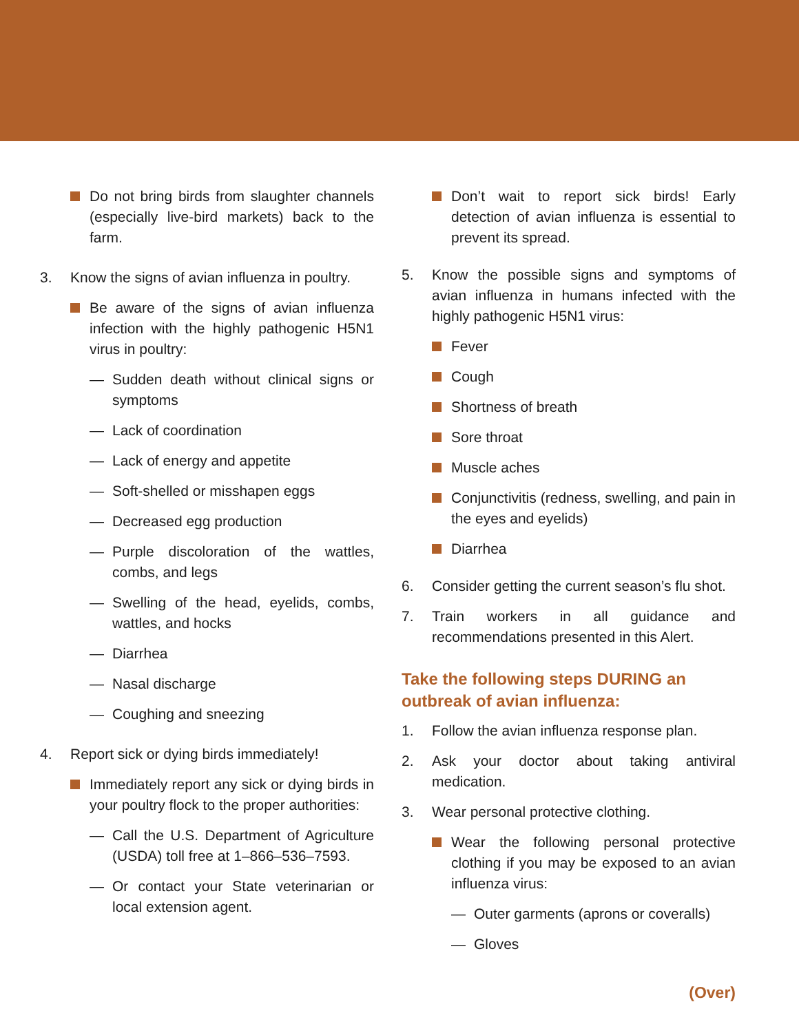Do not bring birds from slaughter channels (especially live-bird markets) back to the farm.
3. Know the signs of avian influenza in poultry.
Be aware of the signs of avian influenza infection with the highly pathogenic H5N1 virus in poultry:
— Sudden death without clinical signs or symptoms
— Lack of coordination
— Lack of energy and appetite
— Soft-shelled or misshapen eggs
— Decreased egg production
— Purple discoloration of the wattles, combs, and legs
— Swelling of the head, eyelids, combs, wattles, and hocks
— Diarrhea
— Nasal discharge
— Coughing and sneezing
4. Report sick or dying birds immediately!
Immediately report any sick or dying birds in your poultry flock to the proper authorities:
— Call the U.S. Department of Agriculture (USDA) toll free at 1–866–536–7593.
— Or contact your State veterinarian or local extension agent.
Don’t wait to report sick birds! Early detection of avian influenza is essential to prevent its spread.
5. Know the possible signs and symptoms of avian influenza in humans infected with the highly pathogenic H5N1 virus:
Fever
Cough
Shortness of breath
Sore throat
Muscle aches
Conjunctivitis (redness, swelling, and pain in the eyes and eyelids)
Diarrhea
6. Consider getting the current season’s flu shot.
7. Train workers in all guidance and recommendations presented in this Alert.
Take the following steps DURING an outbreak of avian influenza:
1. Follow the avian influenza response plan.
2. Ask your doctor about taking antiviral medication.
3. Wear personal protective clothing.
Wear the following personal protective clothing if you may be exposed to an avian influenza virus:
— Outer garments (aprons or coveralls)
— Gloves
(Over)